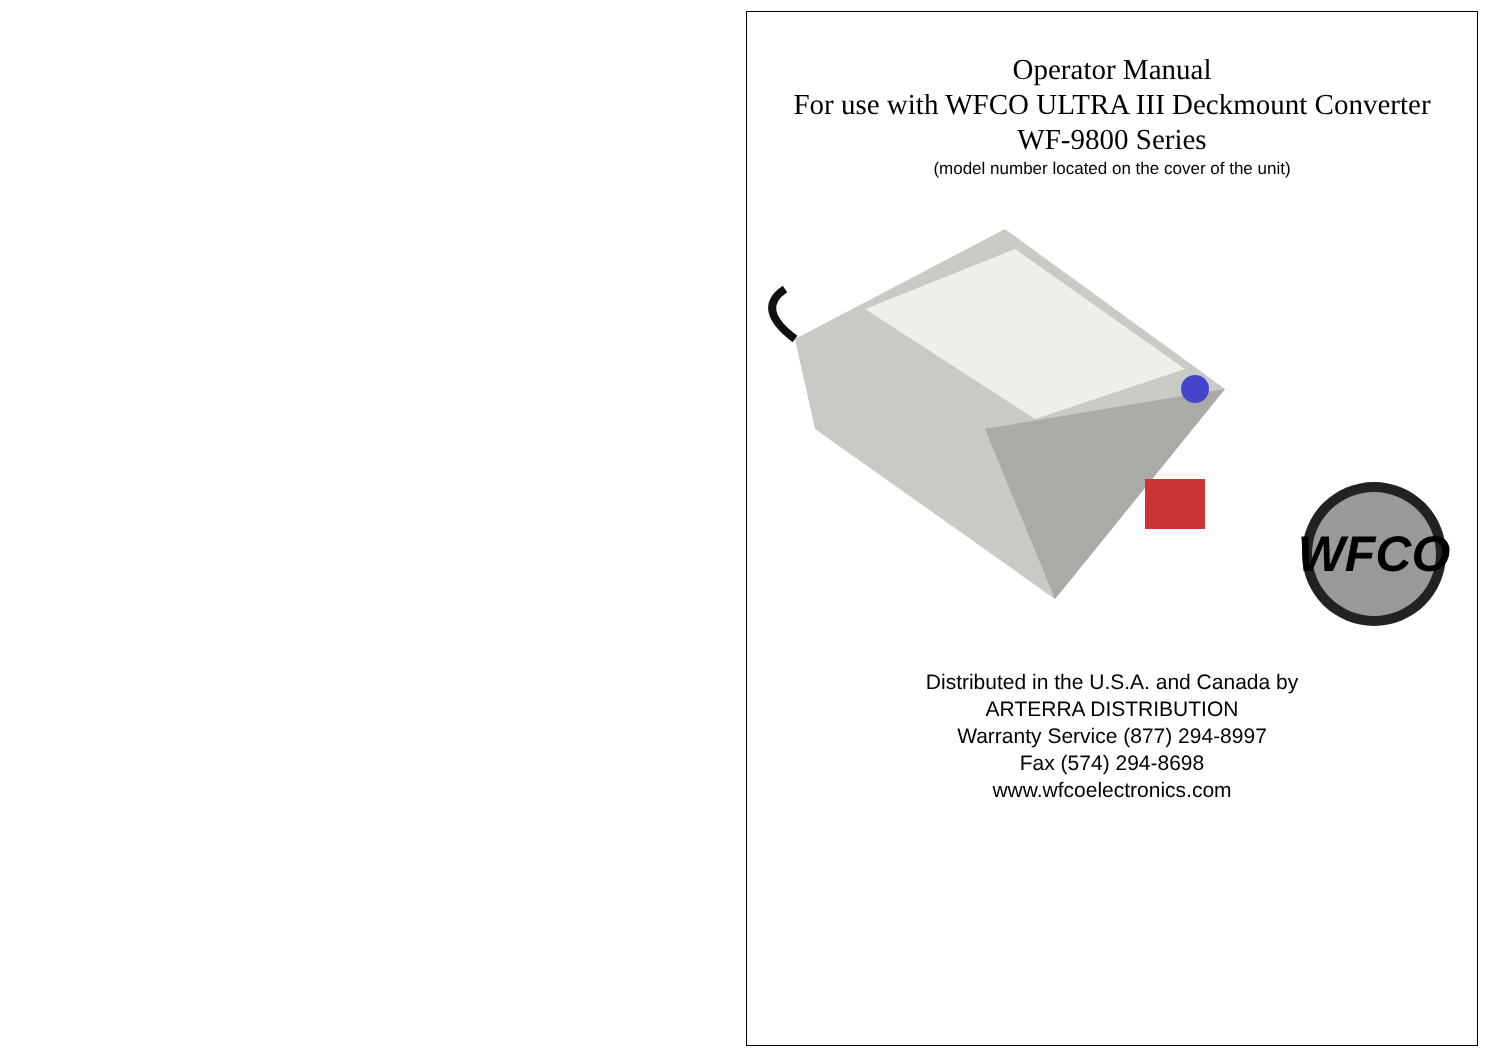Operator Manual
For use with WFCO ULTRA III Deckmount Converter
WF-9800 Series
(model number located on the cover of the unit)
WFCO
Distributed in the U.S.A. and Canada by
ARTERRA DISTRIBUTION
Warranty Service (877) 294-8997
Fax (574) 294-8698
www.wfcoelectronics.com